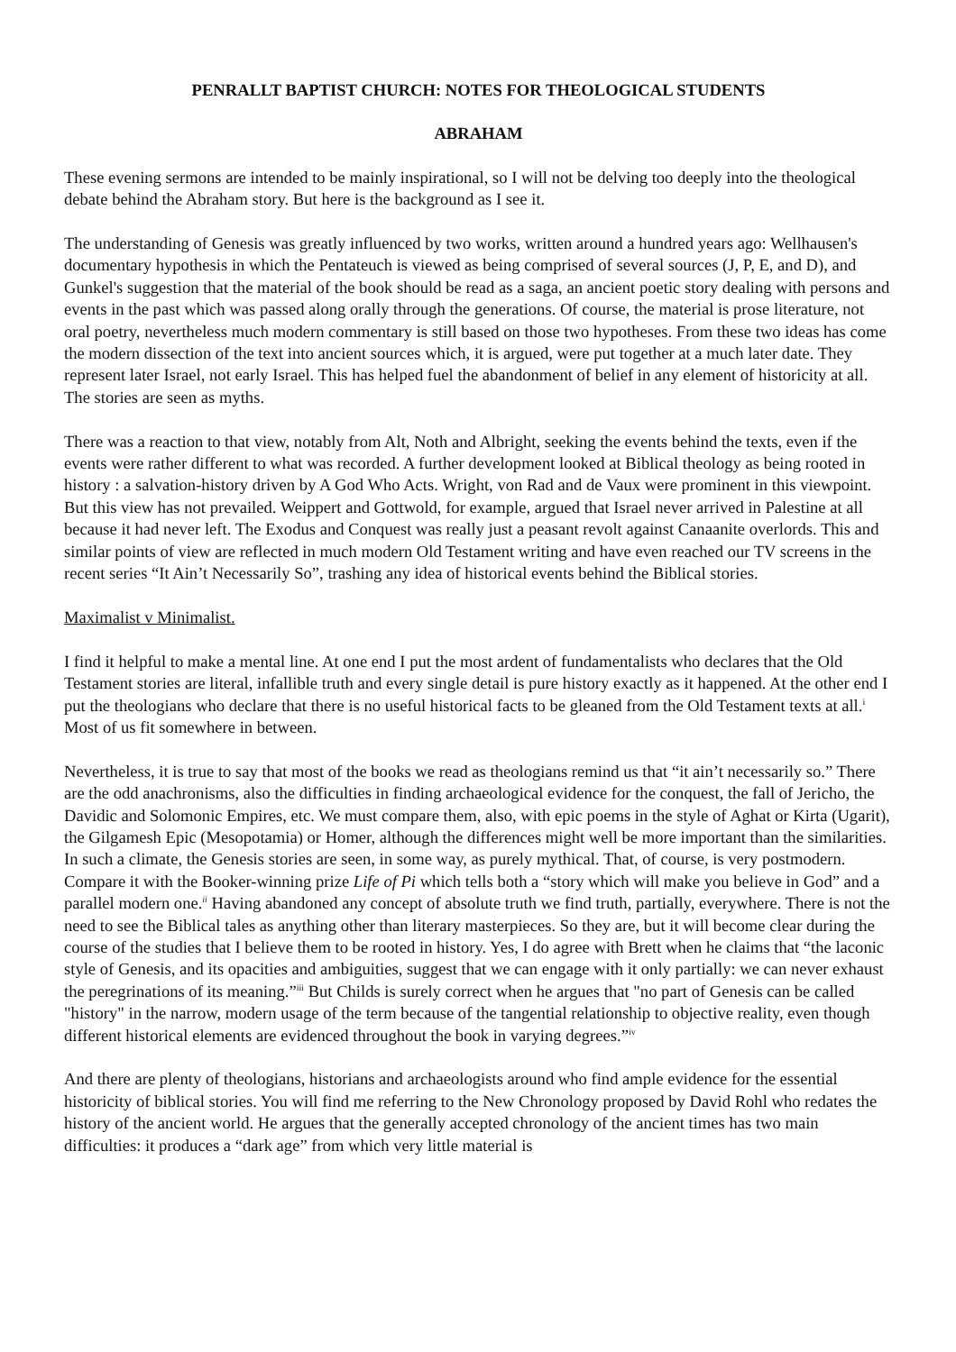PENRALLT BAPTIST CHURCH: NOTES FOR THEOLOGICAL STUDENTS
ABRAHAM
These evening sermons are intended to be mainly inspirational, so I will not be delving too deeply into the theological debate behind the Abraham story. But here is the background as I see it.
The understanding of Genesis was greatly influenced by two works, written around a hundred years ago: Wellhausen's documentary hypothesis in which the Pentateuch is viewed as being comprised of several sources (J, P, E, and D), and Gunkel's suggestion that the material of the book should be read as a saga, an ancient poetic story dealing with persons and events in the past which was passed along orally through the generations. Of course, the material is prose literature, not oral poetry, nevertheless much modern commentary is still based on those two hypotheses. From these two ideas has come the modern dissection of the text into ancient sources which, it is argued, were put together at a much later date. They represent later Israel, not early Israel. This has helped fuel the abandonment of belief in any element of historicity at all. The stories are seen as myths.
There was a reaction to that view, notably from Alt, Noth and Albright, seeking the events behind the texts, even if the events were rather different to what was recorded. A further development looked at Biblical theology as being rooted in history : a salvation-history driven by A God Who Acts. Wright, von Rad and de Vaux were prominent in this viewpoint. But this view has not prevailed. Weippert and Gottwold, for example, argued that Israel never arrived in Palestine at all because it had never left. The Exodus and Conquest was really just a peasant revolt against Canaanite overlords. This and similar points of view are reflected in much modern Old Testament writing and have even reached our TV screens in the recent series “It Ain’t Necessarily So”, trashing any idea of historical events behind the Biblical stories.
Maximalist v Minimalist.
I find it helpful to make a mental line. At one end I put the most ardent of fundamentalists who declares that the Old Testament stories are literal, infallible truth and every single detail is pure history exactly as it happened. At the other end I put the theologians who declare that there is no useful historical facts to be gleaned from the Old Testament texts at all.<sup>i</sup> Most of us fit somewhere in between.
Nevertheless, it is true to say that most of the books we read as theologians remind us that “it ain’t necessarily so.” There are the odd anachronisms, also the difficulties in finding archaeological evidence for the conquest, the fall of Jericho, the Davidic and Solomonic Empires, etc. We must compare them, also, with epic poems in the style of Aghat or Kirta (Ugarit), the Gilgamesh Epic (Mesopotamia) or Homer, although the differences might well be more important than the similarities. In such a climate, the Genesis stories are seen, in some way, as purely mythical. That, of course, is very postmodern. Compare it with the Booker-winning prize Life of Pi which tells both a “story which will make you believe in God” and a parallel modern one.<sup>ii</sup> Having abandoned any concept of absolute truth we find truth, partially, everywhere. There is not the need to see the Biblical tales as anything other than literary masterpieces. So they are, but it will become clear during the course of the studies that I believe them to be rooted in history. Yes, I do agree with Brett when he claims that “the laconic style of Genesis, and its opacities and ambiguities, suggest that we can engage with it only partially: we can never exhaust the peregrinations of its meaning.”<sup>iii</sup> But Childs is surely correct when he argues that "no part of Genesis can be called "history" in the narrow, modern usage of the term because of the tangential relationship to objective reality, even though different historical elements are evidenced throughout the book in varying degrees.”<sup>iv</sup>
And there are plenty of theologians, historians and archaeologists around who find ample evidence for the essential historicity of biblical stories. You will find me referring to the New Chronology proposed by David Rohl who redates the history of the ancient world. He argues that the generally accepted chronology of the ancient times has two main difficulties: it produces a “dark age” from which very little material is